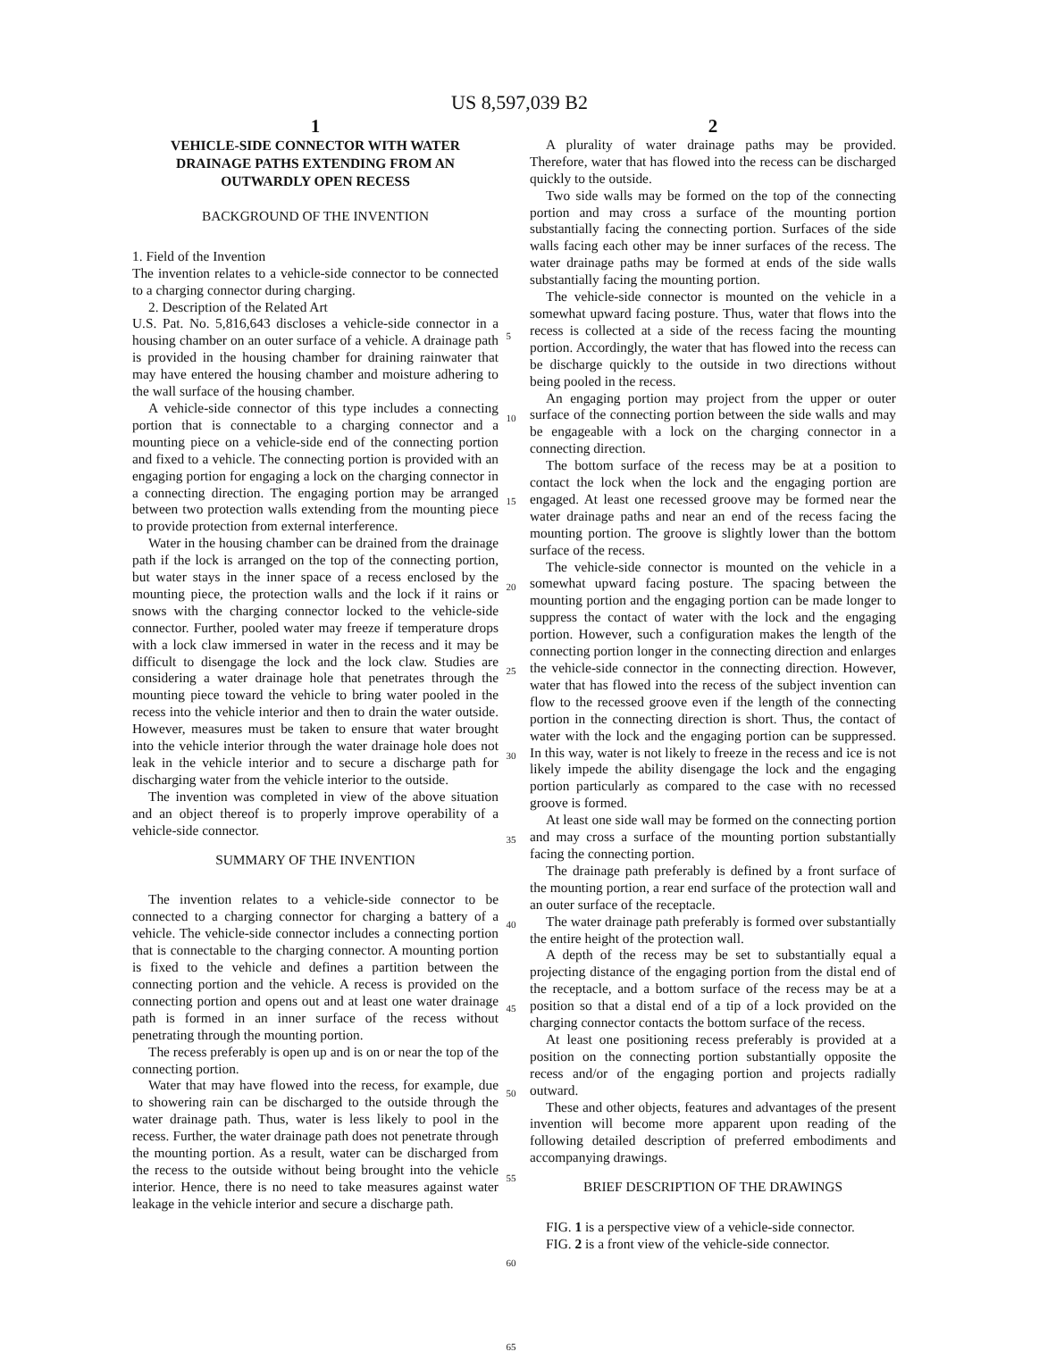US 8,597,039 B2
1
VEHICLE-SIDE CONNECTOR WITH WATER DRAINAGE PATHS EXTENDING FROM AN OUTWARDLY OPEN RECESS
BACKGROUND OF THE INVENTION
1. Field of the Invention
The invention relates to a vehicle-side connector to be connected to a charging connector during charging.
2. Description of the Related Art
U.S. Pat. No. 5,816,643 discloses a vehicle-side connector in a housing chamber on an outer surface of a vehicle. A drainage path is provided in the housing chamber for draining rainwater that may have entered the housing chamber and moisture adhering to the wall surface of the housing chamber.
A vehicle-side connector of this type includes a connecting portion that is connectable to a charging connector and a mounting piece on a vehicle-side end of the connecting portion and fixed to a vehicle. The connecting portion is provided with an engaging portion for engaging a lock on the charging connector in a connecting direction. The engaging portion may be arranged between two protection walls extending from the mounting piece to provide protection from external interference.
Water in the housing chamber can be drained from the drainage path if the lock is arranged on the top of the connecting portion, but water stays in the inner space of a recess enclosed by the mounting piece, the protection walls and the lock if it rains or snows with the charging connector locked to the vehicle-side connector. Further, pooled water may freeze if temperature drops with a lock claw immersed in water in the recess and it may be difficult to disengage the lock and the lock claw. Studies are considering a water drainage hole that penetrates through the mounting piece toward the vehicle to bring water pooled in the recess into the vehicle interior and then to drain the water outside. However, measures must be taken to ensure that water brought into the vehicle interior through the water drainage hole does not leak in the vehicle interior and to secure a discharge path for discharging water from the vehicle interior to the outside.
The invention was completed in view of the above situation and an object thereof is to properly improve operability of a vehicle-side connector.
SUMMARY OF THE INVENTION
The invention relates to a vehicle-side connector to be connected to a charging connector for charging a battery of a vehicle. The vehicle-side connector includes a connecting portion that is connectable to the charging connector. A mounting portion is fixed to the vehicle and defines a partition between the connecting portion and the vehicle. A recess is provided on the connecting portion and opens out and at least one water drainage path is formed in an inner surface of the recess without penetrating through the mounting portion.
The recess preferably is open up and is on or near the top of the connecting portion.
Water that may have flowed into the recess, for example, due to showering rain can be discharged to the outside through the water drainage path. Thus, water is less likely to pool in the recess. Further, the water drainage path does not penetrate through the mounting portion. As a result, water can be discharged from the recess to the outside without being brought into the vehicle interior. Hence, there is no need to take measures against water leakage in the vehicle interior and secure a discharge path.
5
10
15
20
25
30
35
40
45
50
55
60
65
2
A plurality of water drainage paths may be provided. Therefore, water that has flowed into the recess can be discharged quickly to the outside.
Two side walls may be formed on the top of the connecting portion and may cross a surface of the mounting portion substantially facing the connecting portion. Surfaces of the side walls facing each other may be inner surfaces of the recess. The water drainage paths may be formed at ends of the side walls substantially facing the mounting portion.
The vehicle-side connector is mounted on the vehicle in a somewhat upward facing posture. Thus, water that flows into the recess is collected at a side of the recess facing the mounting portion. Accordingly, the water that has flowed into the recess can be discharge quickly to the outside in two directions without being pooled in the recess.
An engaging portion may project from the upper or outer surface of the connecting portion between the side walls and may be engageable with a lock on the charging connector in a connecting direction.
The bottom surface of the recess may be at a position to contact the lock when the lock and the engaging portion are engaged. At least one recessed groove may be formed near the water drainage paths and near an end of the recess facing the mounting portion. The groove is slightly lower than the bottom surface of the recess.
The vehicle-side connector is mounted on the vehicle in a somewhat upward facing posture. The spacing between the mounting portion and the engaging portion can be made longer to suppress the contact of water with the lock and the engaging portion. However, such a configuration makes the length of the connecting portion longer in the connecting direction and enlarges the vehicle-side connector in the connecting direction. However, water that has flowed into the recess of the subject invention can flow to the recessed groove even if the length of the connecting portion in the connecting direction is short. Thus, the contact of water with the lock and the engaging portion can be suppressed. In this way, water is not likely to freeze in the recess and ice is not likely impede the ability disengage the lock and the engaging portion particularly as compared to the case with no recessed groove is formed.
At least one side wall may be formed on the connecting portion and may cross a surface of the mounting portion substantially facing the connecting portion.
The drainage path preferably is defined by a front surface of the mounting portion, a rear end surface of the protection wall and an outer surface of the receptacle.
The water drainage path preferably is formed over substantially the entire height of the protection wall.
A depth of the recess may be set to substantially equal a projecting distance of the engaging portion from the distal end of the receptacle, and a bottom surface of the recess may be at a position so that a distal end of a tip of a lock provided on the charging connector contacts the bottom surface of the recess.
At least one positioning recess preferably is provided at a position on the connecting portion substantially opposite the recess and/or of the engaging portion and projects radially outward.
These and other objects, features and advantages of the present invention will become more apparent upon reading of the following detailed description of preferred embodiments and accompanying drawings.
BRIEF DESCRIPTION OF THE DRAWINGS
FIG. 1 is a perspective view of a vehicle-side connector.
FIG. 2 is a front view of the vehicle-side connector.